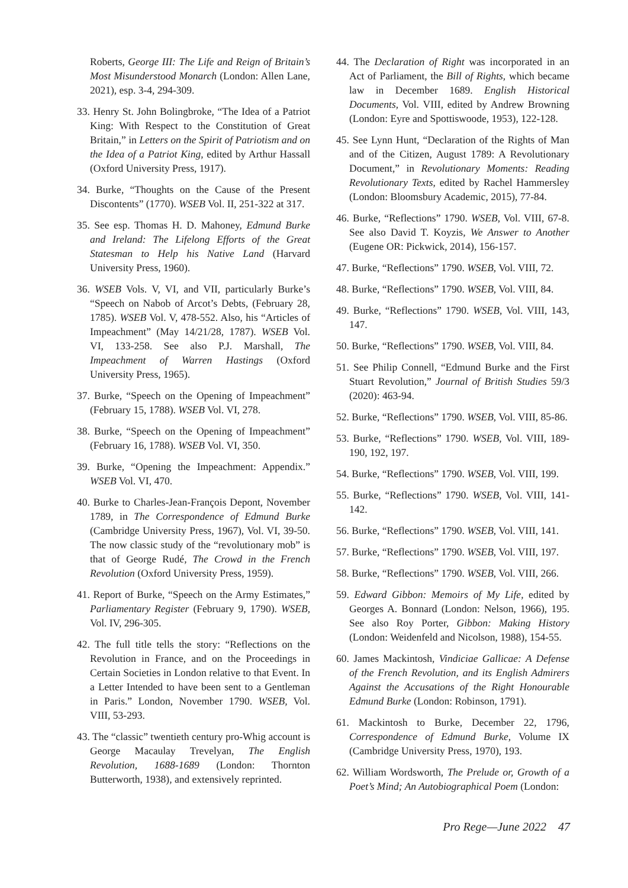Roberts, George III: The Life and Reign of Britain’s Most Misunderstood Monarch (London: Allen Lane, 2021), esp. 3-4, 294-309.
33. Henry St. John Bolingbroke, “The Idea of a Patriot King: With Respect to the Constitution of Great Britain,” in Letters on the Spirit of Patriotism and on the Idea of a Patriot King, edited by Arthur Hassall (Oxford University Press, 1917).
34. Burke, “Thoughts on the Cause of the Present Discontents” (1770). WSEB Vol. II, 251-322 at 317.
35. See esp. Thomas H. D. Mahoney, Edmund Burke and Ireland: The Lifelong Efforts of the Great Statesman to Help his Native Land (Harvard University Press, 1960).
36. WSEB Vols. V, VI, and VII, particularly Burke’s “Speech on Nabob of Arcot’s Debts, (February 28, 1785). WSEB Vol. V, 478-552. Also, his “Articles of Impeachment” (May 14/21/28, 1787). WSEB Vol. VI, 133-258. See also P.J. Marshall, The Impeachment of Warren Hastings (Oxford University Press, 1965).
37. Burke, “Speech on the Opening of Impeachment” (February 15, 1788). WSEB Vol. VI, 278.
38. Burke, “Speech on the Opening of Impeachment” (February 16, 1788). WSEB Vol. VI, 350.
39. Burke, “Opening the Impeachment: Appendix.” WSEB Vol. VI, 470.
40. Burke to Charles-Jean-François Depont, November 1789, in The Correspondence of Edmund Burke (Cambridge University Press, 1967), Vol. VI, 39-50. The now classic study of the “revolutionary mob” is that of George Rudé, The Crowd in the French Revolution (Oxford University Press, 1959).
41. Report of Burke, “Speech on the Army Estimates,” Parliamentary Register (February 9, 1790). WSEB, Vol. IV, 296-305.
42. The full title tells the story: “Reflections on the Revolution in France, and on the Proceedings in Certain Societies in London relative to that Event. In a Letter Intended to have been sent to a Gentleman in Paris.” London, November 1790. WSEB, Vol. VIII, 53-293.
43. The “classic” twentieth century pro-Whig account is George Macaulay Trevelyan, The English Revolution, 1688-1689 (London: Thornton Butterworth, 1938), and extensively reprinted.
44. The Declaration of Right was incorporated in an Act of Parliament, the Bill of Rights, which became law in December 1689. English Historical Documents, Vol. VIII, edited by Andrew Browning (London: Eyre and Spottiswoode, 1953), 122-128.
45. See Lynn Hunt, “Declaration of the Rights of Man and of the Citizen, August 1789: A Revolutionary Document,” in Revolutionary Moments: Reading Revolutionary Texts, edited by Rachel Hammersley (London: Bloomsbury Academic, 2015), 77-84.
46. Burke, “Reflections” 1790. WSEB, Vol. VIII, 67-8. See also David T. Koyzis, We Answer to Another (Eugene OR: Pickwick, 2014), 156-157.
47. Burke, “Reflections” 1790. WSEB, Vol. VIII, 72.
48. Burke, “Reflections” 1790. WSEB, Vol. VIII, 84.
49. Burke, “Reflections” 1790. WSEB, Vol. VIII, 143, 147.
50. Burke, “Reflections” 1790. WSEB, Vol. VIII, 84.
51. See Philip Connell, “Edmund Burke and the First Stuart Revolution,” Journal of British Studies 59/3 (2020): 463-94.
52. Burke, “Reflections” 1790. WSEB, Vol. VIII, 85-86.
53. Burke, “Reflections” 1790. WSEB, Vol. VIII, 189-190, 192, 197.
54. Burke, “Reflections” 1790. WSEB, Vol. VIII, 199.
55. Burke, “Reflections” 1790. WSEB, Vol. VIII, 141-142.
56. Burke, “Reflections” 1790. WSEB, Vol. VIII, 141.
57. Burke, “Reflections” 1790. WSEB, Vol. VIII, 197.
58. Burke, “Reflections” 1790. WSEB, Vol. VIII, 266.
59. Edward Gibbon: Memoirs of My Life, edited by Georges A. Bonnard (London: Nelson, 1966), 195. See also Roy Porter, Gibbon: Making History (London: Weidenfeld and Nicolson, 1988), 154-55.
60. James Mackintosh, Vindiciae Gallicae: A Defense of the French Revolution, and its English Admirers Against the Accusations of the Right Honourable Edmund Burke (London: Robinson, 1791).
61. Mackintosh to Burke, December 22, 1796, Correspondence of Edmund Burke, Volume IX (Cambridge University Press, 1970), 193.
62. William Wordsworth, The Prelude or, Growth of a Poet’s Mind; An Autobiographical Poem (London:
Pro Rege—June 2022 47